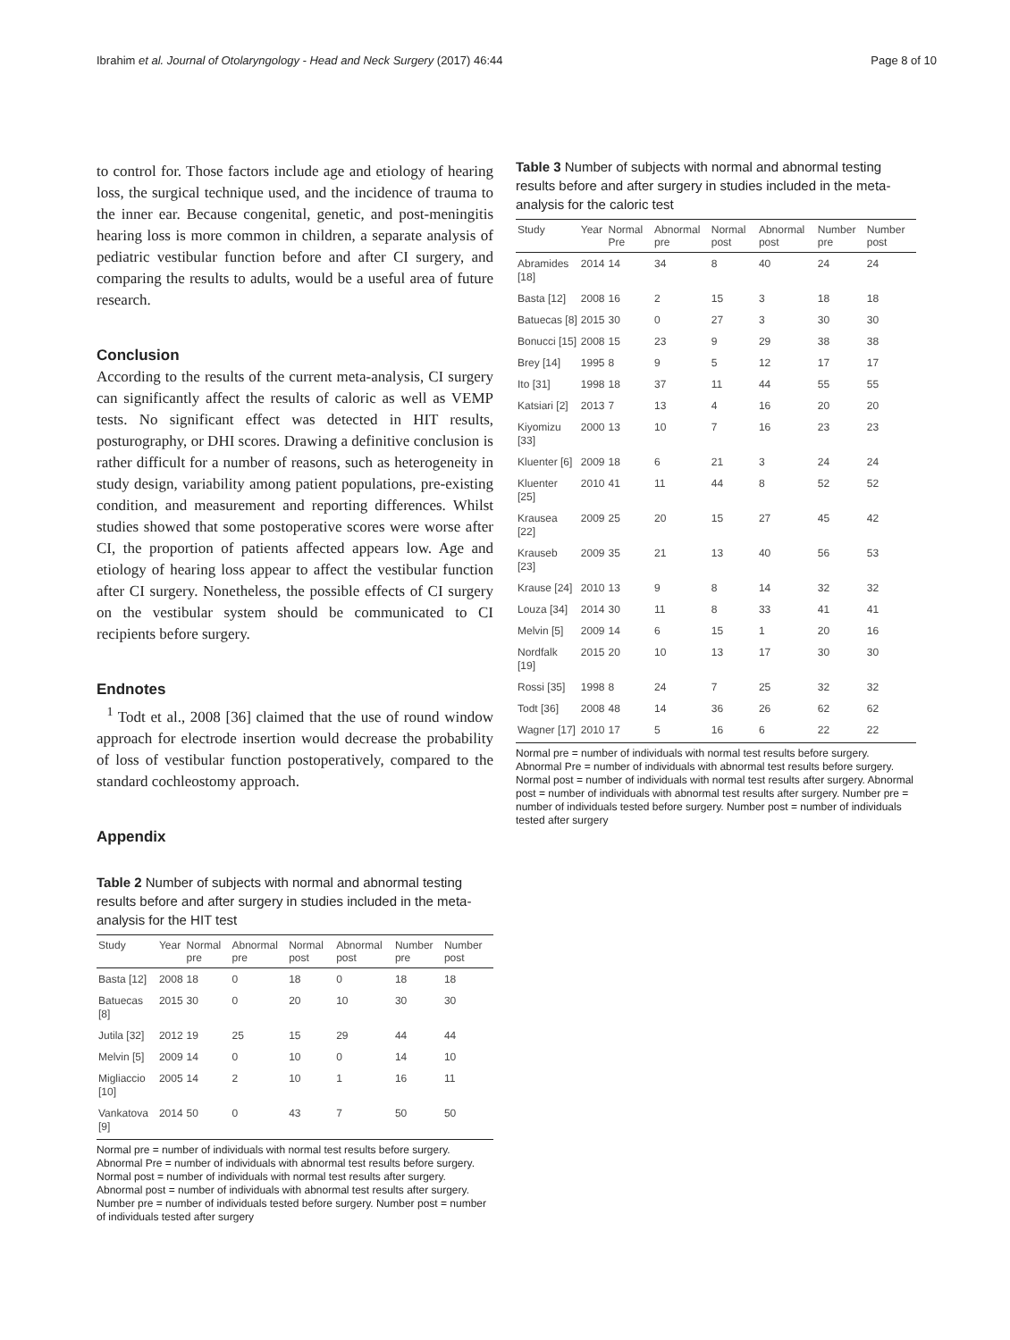Ibrahim et al. Journal of Otolaryngology - Head and Neck Surgery (2017) 46:44 Page 8 of 10
to control for. Those factors include age and etiology of hearing loss, the surgical technique used, and the incidence of trauma to the inner ear. Because congenital, genetic, and post-meningitis hearing loss is more common in children, a separate analysis of pediatric vestibular function before and after CI surgery, and comparing the results to adults, would be a useful area of future research.
Conclusion
According to the results of the current meta-analysis, CI surgery can significantly affect the results of caloric as well as VEMP tests. No significant effect was detected in HIT results, posturography, or DHI scores. Drawing a definitive conclusion is rather difficult for a number of reasons, such as heterogeneity in study design, variability among patient populations, pre-existing condition, and measurement and reporting differences. Whilst studies showed that some postoperative scores were worse after CI, the proportion of patients affected appears low. Age and etiology of hearing loss appear to affect the vestibular function after CI surgery. Nonetheless, the possible effects of CI surgery on the vestibular system should be communicated to CI recipients before surgery.
Endnotes
<sup>1</sup> Todt et al., 2008 [36] claimed that the use of round window approach for electrode insertion would decrease the probability of loss of vestibular function postoperatively, compared to the standard cochleostomy approach.
Appendix
Table 2 Number of subjects with normal and abnormal testing results before and after surgery in studies included in the meta-analysis for the HIT test
| Study | Year | Normal pre | Abnormal pre | Normal post | Abnormal post | Number pre | Number post |
| --- | --- | --- | --- | --- | --- | --- | --- |
| Basta [12] | 2008 | 18 | 0 | 18 | 0 | 18 | 18 |
| Batuecas [8] | 2015 | 30 | 0 | 20 | 10 | 30 | 30 |
| Jutila [32] | 2012 | 19 | 25 | 15 | 29 | 44 | 44 |
| Melvin [5] | 2009 | 14 | 0 | 10 | 0 | 14 | 10 |
| Migliaccio [10] | 2005 | 14 | 2 | 10 | 1 | 16 | 11 |
| Vankatova [9] | 2014 | 50 | 0 | 43 | 7 | 50 | 50 |
Normal pre = number of individuals with normal test results before surgery. Abnormal Pre = number of individuals with abnormal test results before surgery. Normal post = number of individuals with normal test results after surgery. Abnormal post = number of individuals with abnormal test results after surgery. Number pre = number of individuals tested before surgery. Number post = number of individuals tested after surgery
Table 3 Number of subjects with normal and abnormal testing results before and after surgery in studies included in the meta-analysis for the caloric test
| Study | Year | Normal Pre | Abnormal pre | Normal post | Abnormal post | Number pre | Number post |
| --- | --- | --- | --- | --- | --- | --- | --- |
| Abramides [18] | 2014 | 14 | 34 | 8 | 40 | 24 | 24 |
| Basta [12] | 2008 | 16 | 2 | 15 | 3 | 18 | 18 |
| Batuecas [8] | 2015 | 30 | 0 | 27 | 3 | 30 | 30 |
| Bonucci [15] | 2008 | 15 | 23 | 9 | 29 | 38 | 38 |
| Brey [14] | 1995 | 8 | 9 | 5 | 12 | 17 | 17 |
| Ito [31] | 1998 | 18 | 37 | 11 | 44 | 55 | 55 |
| Katsiari [2] | 2013 | 7 | 13 | 4 | 16 | 20 | 20 |
| Kiyomizu [33] | 2000 | 13 | 10 | 7 | 16 | 23 | 23 |
| Kluenter [6] | 2009 | 18 | 6 | 21 | 3 | 24 | 24 |
| Kluenter [25] | 2010 | 41 | 11 | 44 | 8 | 52 | 52 |
| Krausea [22] | 2009 | 25 | 20 | 15 | 27 | 45 | 42 |
| Krauseb [23] | 2009 | 35 | 21 | 13 | 40 | 56 | 53 |
| Krause [24] | 2010 | 13 | 9 | 8 | 14 | 32 | 32 |
| Louza [34] | 2014 | 30 | 11 | 8 | 33 | 41 | 41 |
| Melvin [5] | 2009 | 14 | 6 | 15 | 1 | 20 | 16 |
| Nordfalk [19] | 2015 | 20 | 10 | 13 | 17 | 30 | 30 |
| Rossi [35] | 1998 | 8 | 24 | 7 | 25 | 32 | 32 |
| Todt [36] | 2008 | 48 | 14 | 36 | 26 | 62 | 62 |
| Wagner [17] | 2010 | 17 | 5 | 16 | 6 | 22 | 22 |
Normal pre = number of individuals with normal test results before surgery. Abnormal Pre = number of individuals with abnormal test results before surgery. Normal post = number of individuals with normal test results after surgery. Abnormal post = number of individuals with abnormal test results after surgery. Number pre = number of individuals tested before surgery. Number post = number of individuals tested after surgery